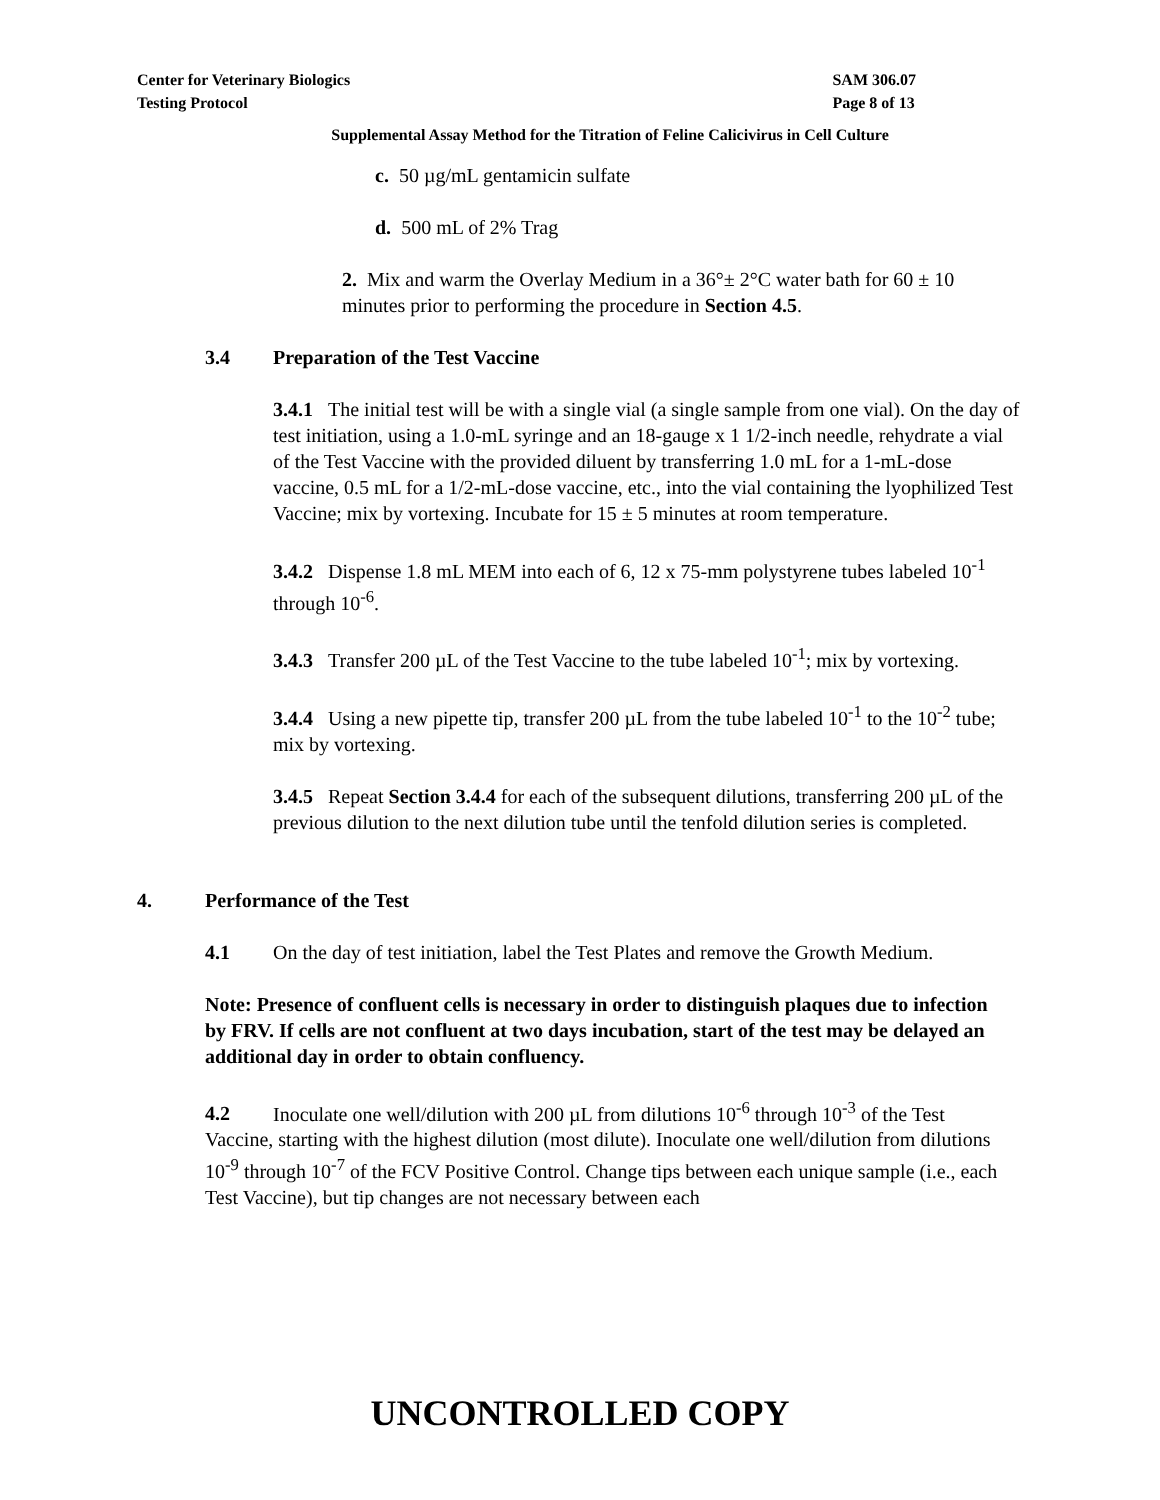Center for Veterinary Biologics
Testing Protocol
SAM 306.07
Page 8 of 13
Supplemental Assay Method for the Titration of Feline Calicivirus in Cell Culture
c. 50 µg/mL gentamicin sulfate
d. 500 mL of 2% Trag
2. Mix and warm the Overlay Medium in a 36°± 2°C water bath for 60 ± 10 minutes prior to performing the procedure in Section 4.5.
3.4 Preparation of the Test Vaccine
3.4.1 The initial test will be with a single vial (a single sample from one vial). On the day of test initiation, using a 1.0-mL syringe and an 18-gauge x 1 1/2-inch needle, rehydrate a vial of the Test Vaccine with the provided diluent by transferring 1.0 mL for a 1-mL-dose vaccine, 0.5 mL for a 1/2-mL-dose vaccine, etc., into the vial containing the lyophilized Test Vaccine; mix by vortexing. Incubate for 15 ± 5 minutes at room temperature.
3.4.2 Dispense 1.8 mL MEM into each of 6, 12 x 75-mm polystyrene tubes labeled 10<sup>-1</sup> through 10<sup>-6</sup>.
3.4.3 Transfer 200 µL of the Test Vaccine to the tube labeled 10<sup>-1</sup>; mix by vortexing.
3.4.4 Using a new pipette tip, transfer 200 µL from the tube labeled 10<sup>-1</sup> to the 10<sup>-2</sup> tube; mix by vortexing.
3.4.5 Repeat Section 3.4.4 for each of the subsequent dilutions, transferring 200 µL of the previous dilution to the next dilution tube until the tenfold dilution series is completed.
4. Performance of the Test
4.1 On the day of test initiation, label the Test Plates and remove the Growth Medium.
Note: Presence of confluent cells is necessary in order to distinguish plaques due to infection by FRV. If cells are not confluent at two days incubation, start of the test may be delayed an additional day in order to obtain confluency.
4.2 Inoculate one well/dilution with 200 µL from dilutions 10<sup>-6</sup> through 10<sup>-3</sup> of the Test Vaccine, starting with the highest dilution (most dilute). Inoculate one well/dilution from dilutions 10<sup>-9</sup> through 10<sup>-7</sup> of the FCV Positive Control. Change tips between each unique sample (i.e., each Test Vaccine), but tip changes are not necessary between each
UNCONTROLLED COPY